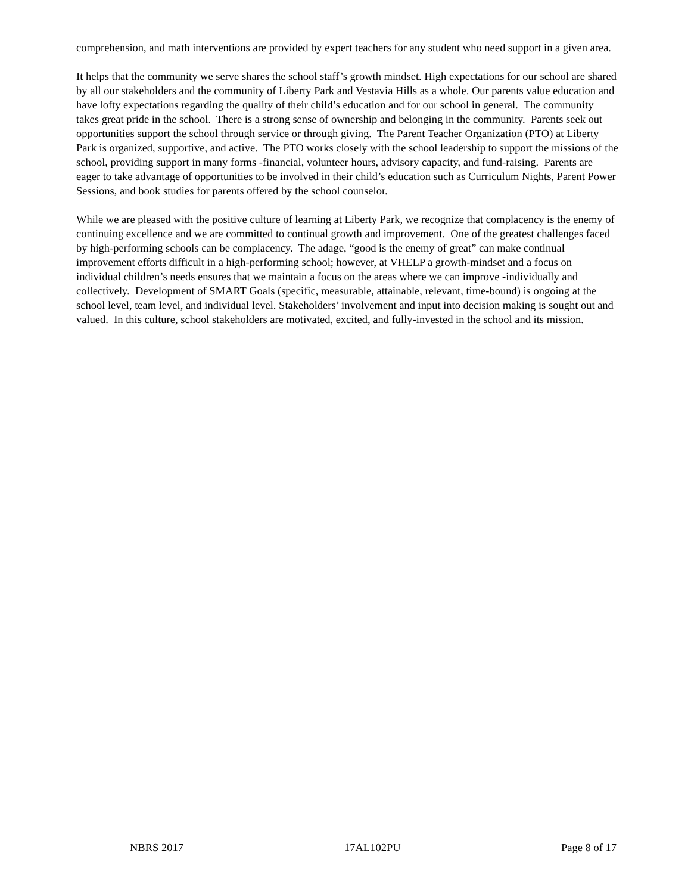comprehension, and math interventions are provided by expert teachers for any student who need support in a given area.
It helps that the community we serve shares the school staff’s growth mindset. High expectations for our school are shared by all our stakeholders and the community of Liberty Park and Vestavia Hills as a whole. Our parents value education and have lofty expectations regarding the quality of their child’s education and for our school in general. The community takes great pride in the school. There is a strong sense of ownership and belonging in the community. Parents seek out opportunities support the school through service or through giving. The Parent Teacher Organization (PTO) at Liberty Park is organized, supportive, and active. The PTO works closely with the school leadership to support the missions of the school, providing support in many forms -financial, volunteer hours, advisory capacity, and fund-raising. Parents are eager to take advantage of opportunities to be involved in their child’s education such as Curriculum Nights, Parent Power Sessions, and book studies for parents offered by the school counselor.
While we are pleased with the positive culture of learning at Liberty Park, we recognize that complacency is the enemy of continuing excellence and we are committed to continual growth and improvement. One of the greatest challenges faced by high-performing schools can be complacency. The adage, “good is the enemy of great” can make continual improvement efforts difficult in a high-performing school; however, at VHELP a growth-mindset and a focus on individual children’s needs ensures that we maintain a focus on the areas where we can improve -individually and collectively. Development of SMART Goals (specific, measurable, attainable, relevant, time-bound) is ongoing at the school level, team level, and individual level. Stakeholders’ involvement and input into decision making is sought out and valued. In this culture, school stakeholders are motivated, excited, and fully-invested in the school and its mission.
NBRS 2017 17AL102PU Page 8 of 17